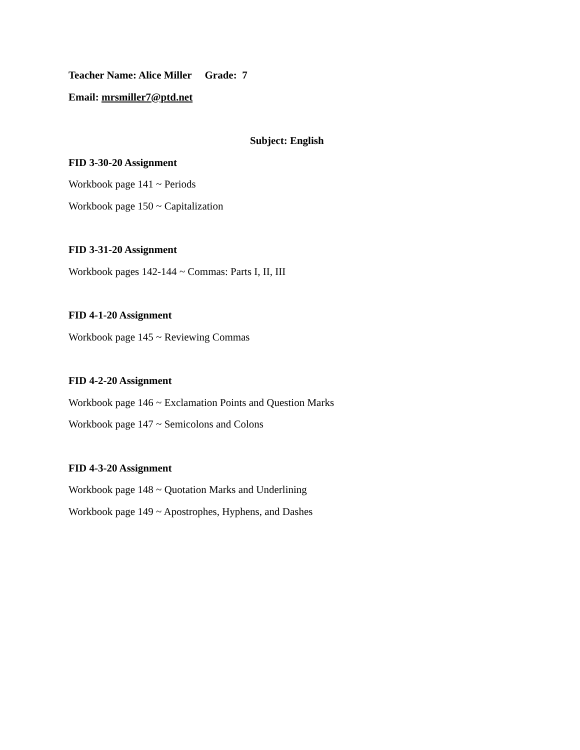Teacher Name: Alice Miller Grade: 7
Email: mrsmiller7@ptd.net
Subject: English
FID 3-30-20 Assignment
Workbook page 141 ~ Periods
Workbook page 150 ~ Capitalization
FID 3-31-20 Assignment
Workbook pages 142-144 ~ Commas: Parts I, II, III
FID 4-1-20 Assignment
Workbook page 145 ~ Reviewing Commas
FID 4-2-20 Assignment
Workbook page 146 ~ Exclamation Points and Question Marks
Workbook page 147 ~ Semicolons and Colons
FID 4-3-20 Assignment
Workbook page 148 ~ Quotation Marks and Underlining
Workbook page 149 ~ Apostrophes, Hyphens, and Dashes